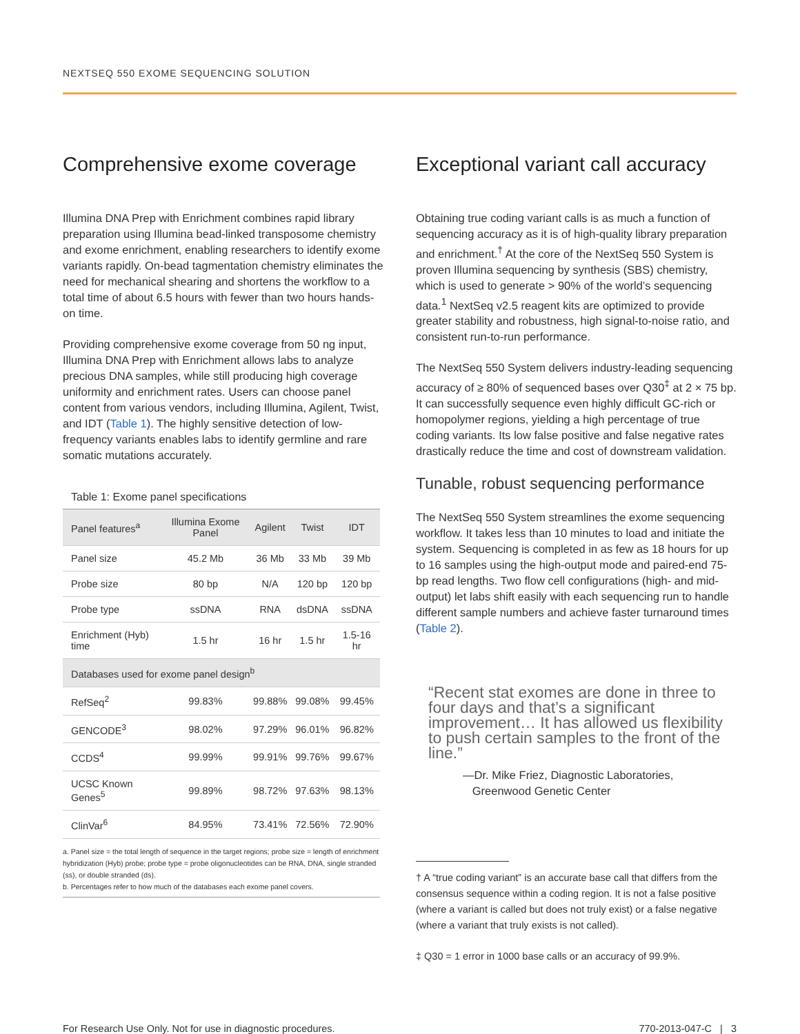NEXTSEQ 550 EXOME SEQUENCING SOLUTION
Comprehensive exome coverage
Illumina DNA Prep with Enrichment combines rapid library preparation using Illumina bead-linked transposome chemistry and exome enrichment, enabling researchers to identify exome variants rapidly. On-bead tagmentation chemistry eliminates the need for mechanical shearing and shortens the workflow to a total time of about 6.5 hours with fewer than two hours hands-on time.
Providing comprehensive exome coverage from 50 ng input, Illumina DNA Prep with Enrichment allows labs to analyze precious DNA samples, while still producing high coverage uniformity and enrichment rates. Users can choose panel content from various vendors, including Illumina, Agilent, Twist, and IDT (Table 1). The highly sensitive detection of low-frequency variants enables labs to identify germline and rare somatic mutations accurately.
Table 1: Exome panel specifications
| Panel features<sup>a</sup> | Illumina Exome Panel | Agilent | Twist | IDT |
| --- | --- | --- | --- | --- |
| Panel size | 45.2 Mb | 36 Mb | 33 Mb | 39 Mb |
| Probe size | 80 bp | N/A | 120 bp | 120 bp |
| Probe type | ssDNA | RNA | dsDNA | ssDNA |
| Enrichment (Hyb) time | 1.5 hr | 16 hr | 1.5 hr | 1.5-16 hr |
| Databases used for exome panel design<sup>b</sup> | | | | |
| RefSeq<sup>2</sup> | 99.83% | 99.88% | 99.08% | 99.45% |
| GENCODE<sup>3</sup> | 98.02% | 97.29% | 96.01% | 96.82% |
| CCDS<sup>4</sup> | 99.99% | 99.91% | 99.76% | 99.67% |
| UCSC Known Genes<sup>5</sup> | 99.89% | 98.72% | 97.63% | 98.13% |
| ClinVar<sup>6</sup> | 84.95% | 73.41% | 72.56% | 72.90% |
a. Panel size = the total length of sequence in the target regions; probe size = length of enrichment hybridization (Hyb) probe; probe type = probe oligonucleotides can be RNA, DNA, single stranded (ss), or double stranded (ds).
b. Percentages refer to how much of the databases each exome panel covers.
Exceptional variant call accuracy
Obtaining true coding variant calls is as much a function of sequencing accuracy as it is of high-quality library preparation and enrichment.<sup>†</sup> At the core of the NextSeq 550 System is proven Illumina sequencing by synthesis (SBS) chemistry, which is used to generate > 90% of the world’s sequencing data.<sup>1</sup> NextSeq v2.5 reagent kits are optimized to provide greater stability and robustness, high signal-to-noise ratio, and consistent run-to-run performance.
The NextSeq 550 System delivers industry-leading sequencing accuracy of ≥ 80% of sequenced bases over Q30<sup>‡</sup> at 2 × 75 bp. It can successfully sequence even highly difficult GC-rich or homopolymer regions, yielding a high percentage of true coding variants. Its low false positive and false negative rates drastically reduce the time and cost of downstream validation.
Tunable, robust sequencing performance
The NextSeq 550 System streamlines the exome sequencing workflow. It takes less than 10 minutes to load and initiate the system. Sequencing is completed in as few as 18 hours for up to 16 samples using the high-output mode and paired-end 75-bp read lengths. Two flow cell configurations (high- and mid-output) let labs shift easily with each sequencing run to handle different sample numbers and achieve faster turnaround times (Table 2).
“Recent stat exomes are done in three to four days and that’s a significant improvement… It has allowed us flexibility to push certain samples to the front of the line.”
—Dr. Mike Friez, Diagnostic Laboratories,
Greenwood Genetic Center
† A “true coding variant” is an accurate base call that differs from the consensus sequence within a coding region. It is not a false positive (where a variant is called but does not truly exist) or a false negative (where a variant that truly exists is not called).
‡ Q30 = 1 error in 1000 base calls or an accuracy of 99.9%.
For Research Use Only. Not for use in diagnostic procedures. 770-2013-047-C | 3